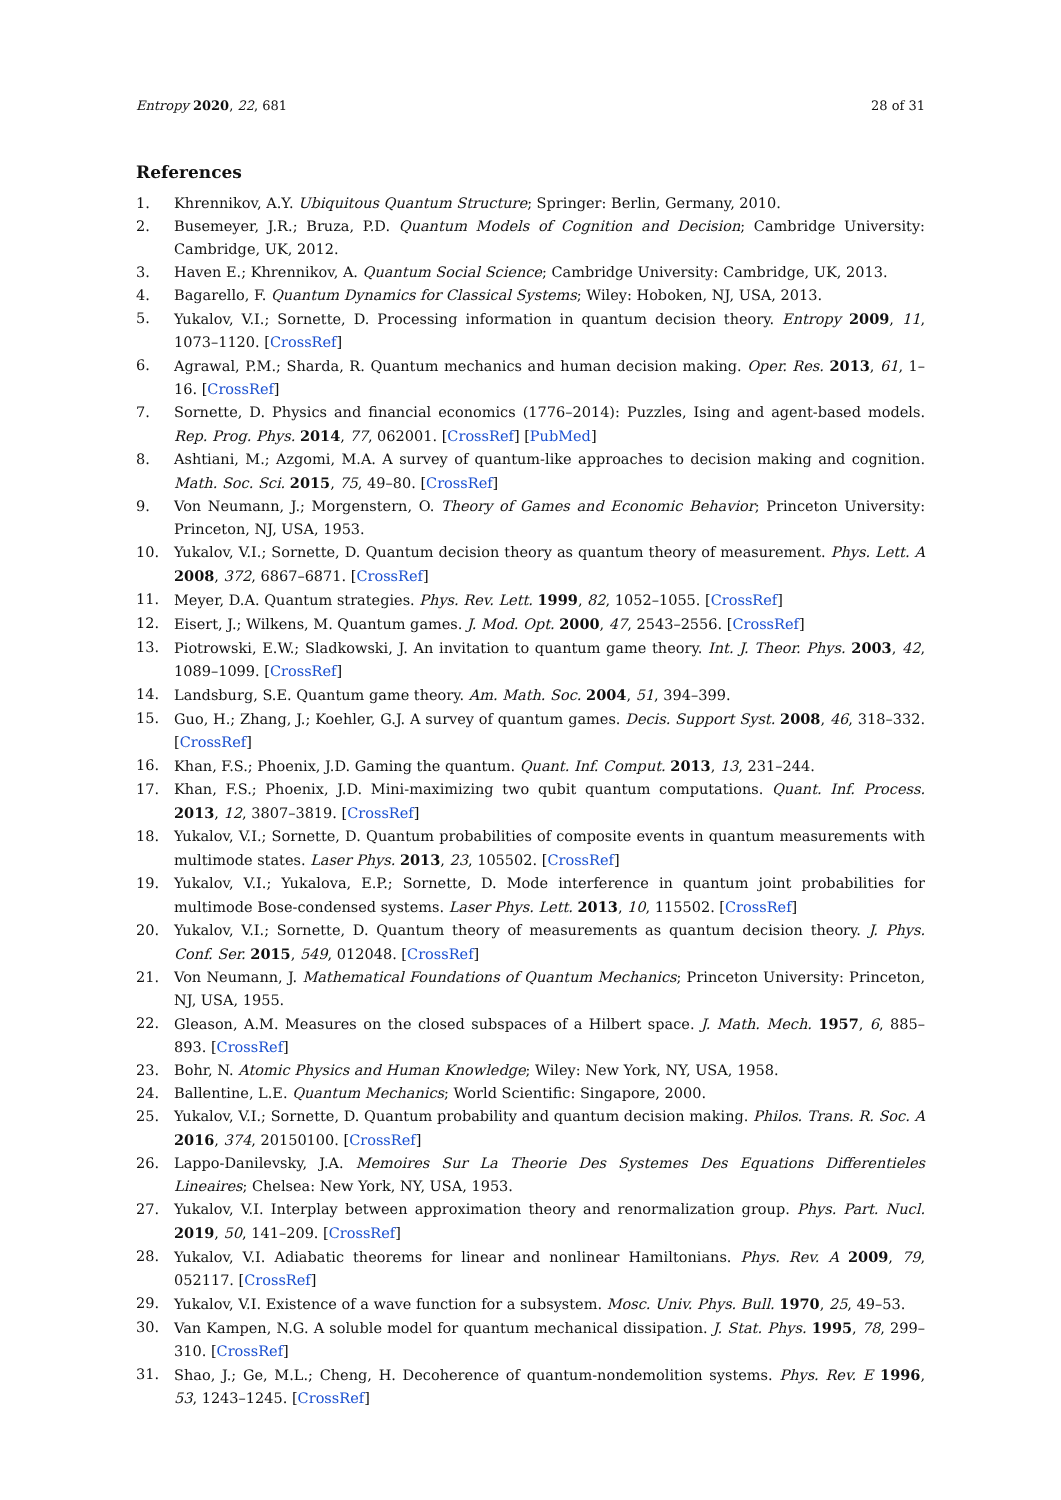Entropy 2020, 22, 681 28 of 31
References
1. Khrennikov, A.Y. Ubiquitous Quantum Structure; Springer: Berlin, Germany, 2010.
2. Busemeyer, J.R.; Bruza, P.D. Quantum Models of Cognition and Decision; Cambridge University: Cambridge, UK, 2012.
3. Haven E.; Khrennikov, A. Quantum Social Science; Cambridge University: Cambridge, UK, 2013.
4. Bagarello, F. Quantum Dynamics for Classical Systems; Wiley: Hoboken, NJ, USA, 2013.
5. Yukalov, V.I.; Sornette, D. Processing information in quantum decision theory. Entropy 2009, 11, 1073–1120. [CrossRef]
6. Agrawal, P.M.; Sharda, R. Quantum mechanics and human decision making. Oper. Res. 2013, 61, 1–16. [CrossRef]
7. Sornette, D. Physics and financial economics (1776–2014): Puzzles, Ising and agent-based models. Rep. Prog. Phys. 2014, 77, 062001. [CrossRef] [PubMed]
8. Ashtiani, M.; Azgomi, M.A. A survey of quantum-like approaches to decision making and cognition. Math. Soc. Sci. 2015, 75, 49–80. [CrossRef]
9. Von Neumann, J.; Morgenstern, O. Theory of Games and Economic Behavior; Princeton University: Princeton, NJ, USA, 1953.
10. Yukalov, V.I.; Sornette, D. Quantum decision theory as quantum theory of measurement. Phys. Lett. A 2008, 372, 6867–6871. [CrossRef]
11. Meyer, D.A. Quantum strategies. Phys. Rev. Lett. 1999, 82, 1052–1055. [CrossRef]
12. Eisert, J.; Wilkens, M. Quantum games. J. Mod. Opt. 2000, 47, 2543–2556. [CrossRef]
13. Piotrowski, E.W.; Sladkowski, J. An invitation to quantum game theory. Int. J. Theor. Phys. 2003, 42, 1089–1099. [CrossRef]
14. Landsburg, S.E. Quantum game theory. Am. Math. Soc. 2004, 51, 394–399.
15. Guo, H.; Zhang, J.; Koehler, G.J. A survey of quantum games. Decis. Support Syst. 2008, 46, 318–332. [CrossRef]
16. Khan, F.S.; Phoenix, J.D. Gaming the quantum. Quant. Inf. Comput. 2013, 13, 231–244.
17. Khan, F.S.; Phoenix, J.D. Mini-maximizing two qubit quantum computations. Quant. Inf. Process. 2013, 12, 3807–3819. [CrossRef]
18. Yukalov, V.I.; Sornette, D. Quantum probabilities of composite events in quantum measurements with multimode states. Laser Phys. 2013, 23, 105502. [CrossRef]
19. Yukalov, V.I.; Yukalova, E.P.; Sornette, D. Mode interference in quantum joint probabilities for multimode Bose-condensed systems. Laser Phys. Lett. 2013, 10, 115502. [CrossRef]
20. Yukalov, V.I.; Sornette, D. Quantum theory of measurements as quantum decision theory. J. Phys. Conf. Ser. 2015, 549, 012048. [CrossRef]
21. Von Neumann, J. Mathematical Foundations of Quantum Mechanics; Princeton University: Princeton, NJ, USA, 1955.
22. Gleason, A.M. Measures on the closed subspaces of a Hilbert space. J. Math. Mech. 1957, 6, 885–893. [CrossRef]
23. Bohr, N. Atomic Physics and Human Knowledge; Wiley: New York, NY, USA, 1958.
24. Ballentine, L.E. Quantum Mechanics; World Scientific: Singapore, 2000.
25. Yukalov, V.I.; Sornette, D. Quantum probability and quantum decision making. Philos. Trans. R. Soc. A 2016, 374, 20150100. [CrossRef]
26. Lappo-Danilevsky, J.A. Memoires Sur La Theorie Des Systemes Des Equations Differentieles Lineaires; Chelsea: New York, NY, USA, 1953.
27. Yukalov, V.I. Interplay between approximation theory and renormalization group. Phys. Part. Nucl. 2019, 50, 141–209. [CrossRef]
28. Yukalov, V.I. Adiabatic theorems for linear and nonlinear Hamiltonians. Phys. Rev. A 2009, 79, 052117. [CrossRef]
29. Yukalov, V.I. Existence of a wave function for a subsystem. Mosc. Univ. Phys. Bull. 1970, 25, 49–53.
30. Van Kampen, N.G. A soluble model for quantum mechanical dissipation. J. Stat. Phys. 1995, 78, 299–310. [CrossRef]
31. Shao, J.; Ge, M.L.; Cheng, H. Decoherence of quantum-nondemolition systems. Phys. Rev. E 1996, 53, 1243–1245. [CrossRef]